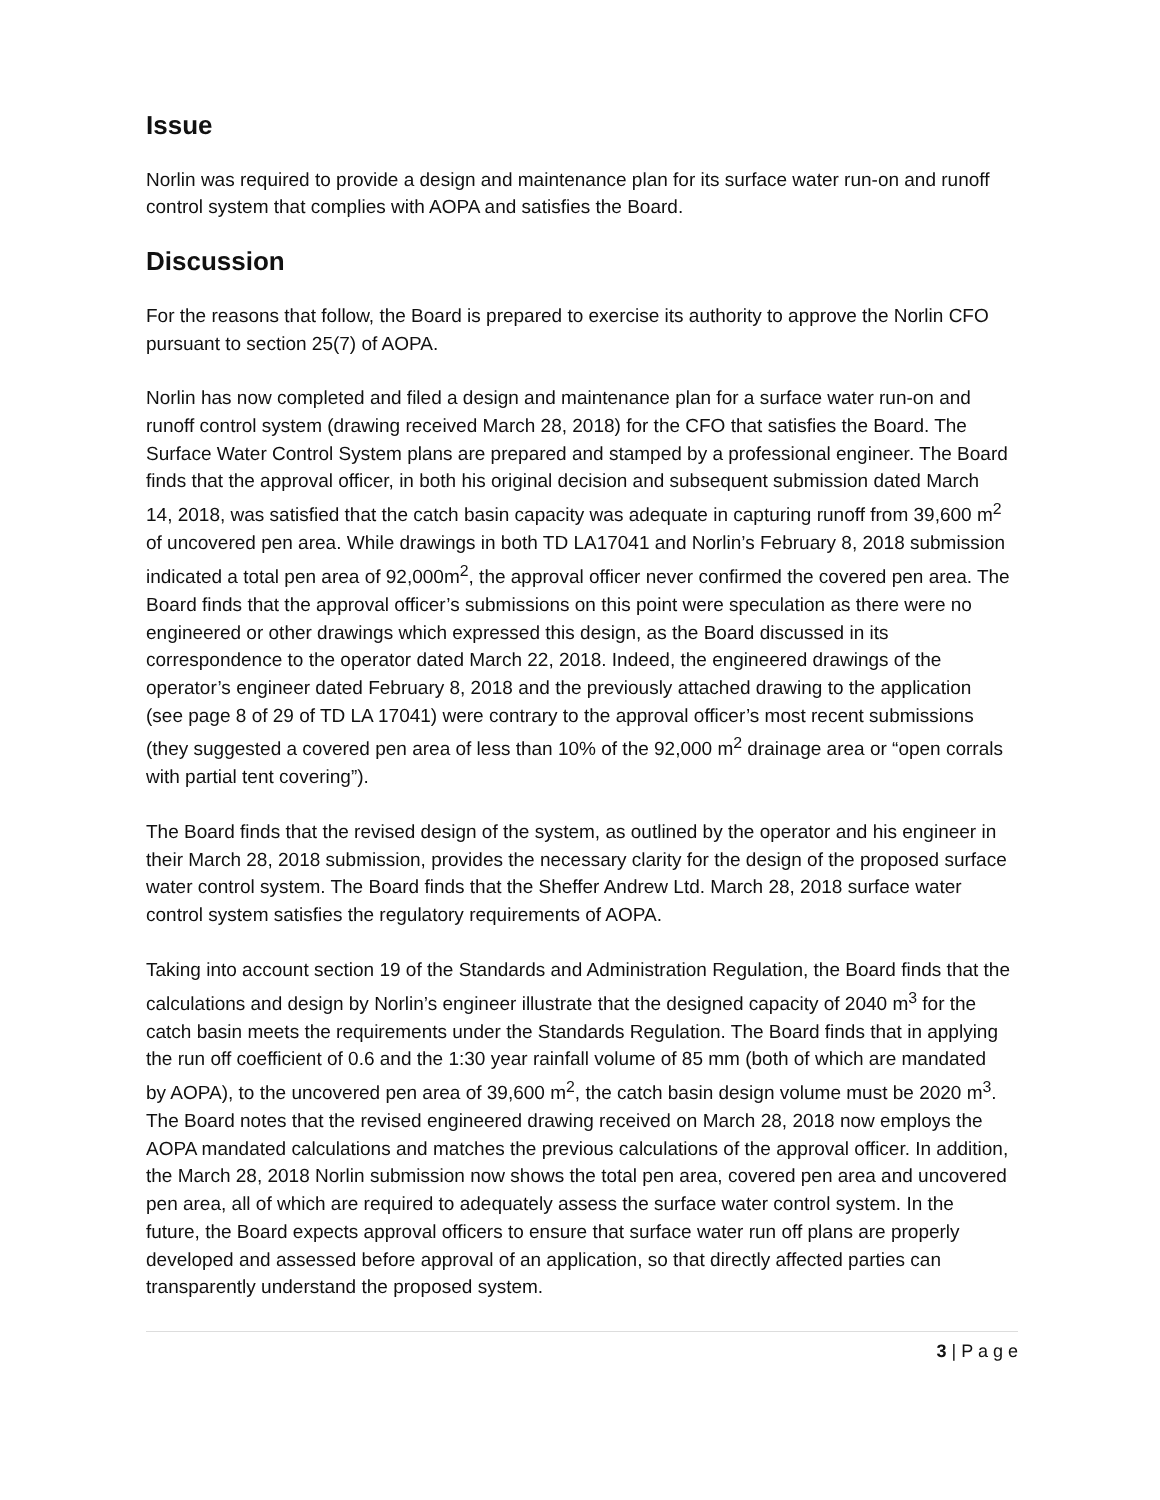Issue
Norlin was required to provide a design and maintenance plan for its surface water run-on and runoff control system that complies with AOPA and satisfies the Board.
Discussion
For the reasons that follow, the Board is prepared to exercise its authority to approve the Norlin CFO pursuant to section 25(7) of AOPA.
Norlin has now completed and filed a design and maintenance plan for a surface water run-on and runoff control system (drawing received March 28, 2018) for the CFO that satisfies the Board. The Surface Water Control System plans are prepared and stamped by a professional engineer. The Board finds that the approval officer, in both his original decision and subsequent submission dated March 14, 2018, was satisfied that the catch basin capacity was adequate in capturing runoff from 39,600 m<sup>2</sup> of uncovered pen area. While drawings in both TD LA17041 and Norlin’s February 8, 2018 submission indicated a total pen area of 92,000m<sup>2</sup>, the approval officer never confirmed the covered pen area. The Board finds that the approval officer’s submissions on this point were speculation as there were no engineered or other drawings which expressed this design, as the Board discussed in its correspondence to the operator dated March 22, 2018. Indeed, the engineered drawings of the operator’s engineer dated February 8, 2018 and the previously attached drawing to the application (see page 8 of 29 of TD LA 17041) were contrary to the approval officer’s most recent submissions (they suggested a covered pen area of less than 10% of the 92,000 m<sup>2</sup> drainage area or “open corrals with partial tent covering”).
The Board finds that the revised design of the system, as outlined by the operator and his engineer in their March 28, 2018 submission, provides the necessary clarity for the design of the proposed surface water control system. The Board finds that the Sheffer Andrew Ltd. March 28, 2018 surface water control system satisfies the regulatory requirements of AOPA.
Taking into account section 19 of the Standards and Administration Regulation, the Board finds that the calculations and design by Norlin’s engineer illustrate that the designed capacity of 2040 m<sup>3</sup> for the catch basin meets the requirements under the Standards Regulation. The Board finds that in applying the run off coefficient of 0.6 and the 1:30 year rainfall volume of 85 mm (both of which are mandated by AOPA), to the uncovered pen area of 39,600 m<sup>2</sup>, the catch basin design volume must be 2020 m<sup>3</sup>. The Board notes that the revised engineered drawing received on March 28, 2018 now employs the AOPA mandated calculations and matches the previous calculations of the approval officer. In addition, the March 28, 2018 Norlin submission now shows the total pen area, covered pen area and uncovered pen area, all of which are required to adequately assess the surface water control system. In the future, the Board expects approval officers to ensure that surface water run off plans are properly developed and assessed before approval of an application, so that directly affected parties can transparently understand the proposed system.
3 | P a g e